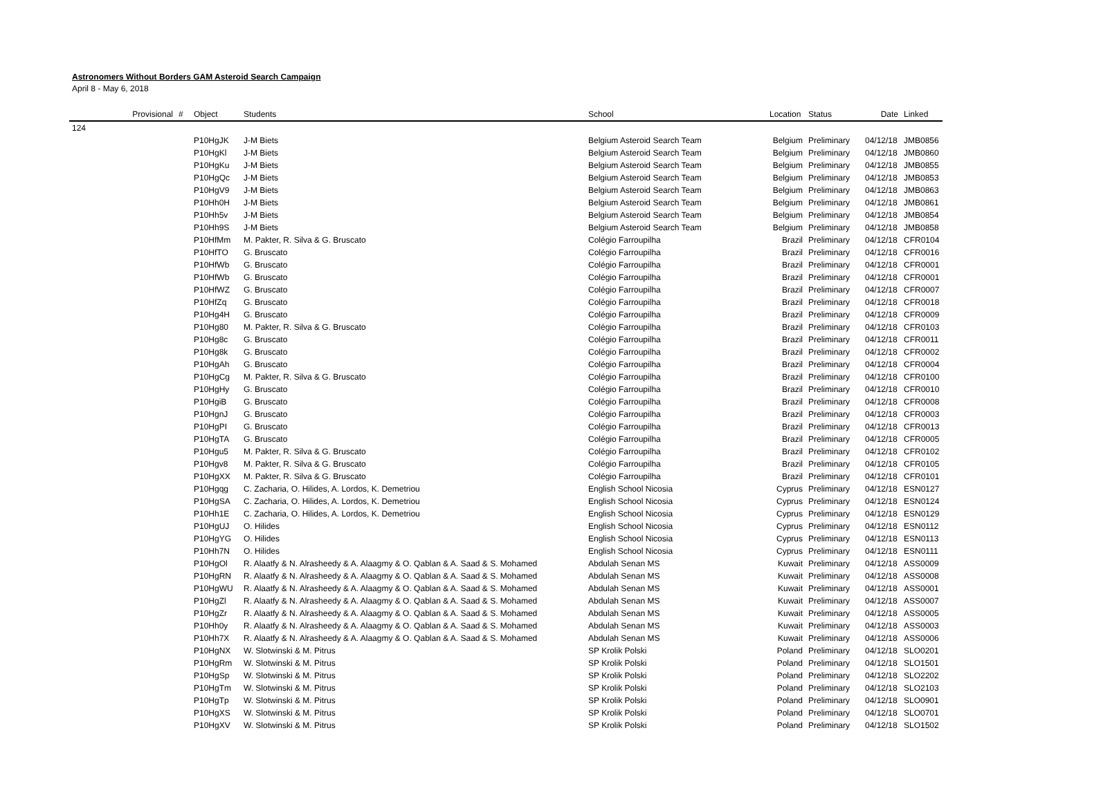Astronomers Without Borders GAM Asteroid Search Campaign
April 8 - May 6, 2018
| Provisional | # | Object | Students | School | Location | Status | Date | Linked |
| --- | --- | --- | --- | --- | --- | --- | --- | --- |
| 124 | | | | | | | | |
| | | P10HgJK | J-M Biets | Belgium Asteroid Search Team | Belgium | Preliminary | 04/12/18 | JMB0856 |
| | | P10HgKl | J-M Biets | Belgium Asteroid Search Team | Belgium | Preliminary | 04/12/18 | JMB0860 |
| | | P10HgKu | J-M Biets | Belgium Asteroid Search Team | Belgium | Preliminary | 04/12/18 | JMB0855 |
| | | P10HgQc | J-M Biets | Belgium Asteroid Search Team | Belgium | Preliminary | 04/12/18 | JMB0853 |
| | | P10HgV9 | J-M Biets | Belgium Asteroid Search Team | Belgium | Preliminary | 04/12/18 | JMB0863 |
| | | P10Hh0H | J-M Biets | Belgium Asteroid Search Team | Belgium | Preliminary | 04/12/18 | JMB0861 |
| | | P10Hh5v | J-M Biets | Belgium Asteroid Search Team | Belgium | Preliminary | 04/12/18 | JMB0854 |
| | | P10Hh9S | J-M Biets | Belgium Asteroid Search Team | Belgium | Preliminary | 04/12/18 | JMB0858 |
| | | P10HfMm | M. Pakter, R. Silva & G. Bruscato | Colégio Farroupilha | Brazil | Preliminary | 04/12/18 | CFR0104 |
| | | P10HfTO | G. Bruscato | Colégio Farroupilha | Brazil | Preliminary | 04/12/18 | CFR0016 |
| | | P10HfWb | G. Bruscato | Colégio Farroupilha | Brazil | Preliminary | 04/12/18 | CFR0001 |
| | | P10HfWb | G. Bruscato | Colégio Farroupilha | Brazil | Preliminary | 04/12/18 | CFR0001 |
| | | P10HfWZ | G. Bruscato | Colégio Farroupilha | Brazil | Preliminary | 04/12/18 | CFR0007 |
| | | P10HfZq | G. Bruscato | Colégio Farroupilha | Brazil | Preliminary | 04/12/18 | CFR0018 |
| | | P10Hg4H | G. Bruscato | Colégio Farroupilha | Brazil | Preliminary | 04/12/18 | CFR0009 |
| | | P10Hg80 | M. Pakter, R. Silva & G. Bruscato | Colégio Farroupilha | Brazil | Preliminary | 04/12/18 | CFR0103 |
| | | P10Hg8c | G. Bruscato | Colégio Farroupilha | Brazil | Preliminary | 04/12/18 | CFR0011 |
| | | P10Hg8k | G. Bruscato | Colégio Farroupilha | Brazil | Preliminary | 04/12/18 | CFR0002 |
| | | P10HgAh | G. Bruscato | Colégio Farroupilha | Brazil | Preliminary | 04/12/18 | CFR0004 |
| | | P10HgCg | M. Pakter, R. Silva & G. Bruscato | Colégio Farroupilha | Brazil | Preliminary | 04/12/18 | CFR0100 |
| | | P10HgHy | G. Bruscato | Colégio Farroupilha | Brazil | Preliminary | 04/12/18 | CFR0010 |
| | | P10HgiB | G. Bruscato | Colégio Farroupilha | Brazil | Preliminary | 04/12/18 | CFR0008 |
| | | P10HgnJ | G. Bruscato | Colégio Farroupilha | Brazil | Preliminary | 04/12/18 | CFR0003 |
| | | P10HgPI | G. Bruscato | Colégio Farroupilha | Brazil | Preliminary | 04/12/18 | CFR0013 |
| | | P10HgTA | G. Bruscato | Colégio Farroupilha | Brazil | Preliminary | 04/12/18 | CFR0005 |
| | | P10Hgu5 | M. Pakter, R. Silva & G. Bruscato | Colégio Farroupilha | Brazil | Preliminary | 04/12/18 | CFR0102 |
| | | P10Hgv8 | M. Pakter, R. Silva & G. Bruscato | Colégio Farroupilha | Brazil | Preliminary | 04/12/18 | CFR0105 |
| | | P10HgXX | M. Pakter, R. Silva & G. Bruscato | Colégio Farroupilha | Brazil | Preliminary | 04/12/18 | CFR0101 |
| | | P10Hgqg | C. Zacharia, O. Hilides, A. Lordos, K. Demetriou | English School Nicosia | Cyprus | Preliminary | 04/12/18 | ESN0127 |
| | | P10HgSA | C. Zacharia, O. Hilides, A. Lordos, K. Demetriou | English School Nicosia | Cyprus | Preliminary | 04/12/18 | ESN0124 |
| | | P10Hh1E | C. Zacharia, O. Hilides, A. Lordos, K. Demetriou | English School Nicosia | Cyprus | Preliminary | 04/12/18 | ESN0129 |
| | | P10HgUJ | O. Hilides | English School Nicosia | Cyprus | Preliminary | 04/12/18 | ESN0112 |
| | | P10HgYG | O. Hilides | English School Nicosia | Cyprus | Preliminary | 04/12/18 | ESN0113 |
| | | P10Hh7N | O. Hilides | English School Nicosia | Cyprus | Preliminary | 04/12/18 | ESN0111 |
| | | P10HgOl | R. Alaatfy & N. Alrasheedy & A. Alaagmy & O. Qablan & A. Saad & S. Mohamed | Abdulah Senan MS | Kuwait | Preliminary | 04/12/18 | ASS0009 |
| | | P10HgRN | R. Alaatfy & N. Alrasheedy & A. Alaagmy & O. Qablan & A. Saad & S. Mohamed | Abdulah Senan MS | Kuwait | Preliminary | 04/12/18 | ASS0008 |
| | | P10HgWU | R. Alaatfy & N. Alrasheedy & A. Alaagmy & O. Qablan & A. Saad & S. Mohamed | Abdulah Senan MS | Kuwait | Preliminary | 04/12/18 | ASS0001 |
| | | P10HgZl | R. Alaatfy & N. Alrasheedy & A. Alaagmy & O. Qablan & A. Saad & S. Mohamed | Abdulah Senan MS | Kuwait | Preliminary | 04/12/18 | ASS0007 |
| | | P10HgZr | R. Alaatfy & N. Alrasheedy & A. Alaagmy & O. Qablan & A. Saad & S. Mohamed | Abdulah Senan MS | Kuwait | Preliminary | 04/12/18 | ASS0005 |
| | | P10Hh0y | R. Alaatfy & N. Alrasheedy & A. Alaagmy & O. Qablan & A. Saad & S. Mohamed | Abdulah Senan MS | Kuwait | Preliminary | 04/12/18 | ASS0003 |
| | | P10Hh7X | R. Alaatfy & N. Alrasheedy & A. Alaagmy & O. Qablan & A. Saad & S. Mohamed | Abdulah Senan MS | Kuwait | Preliminary | 04/12/18 | ASS0006 |
| | | P10HgNX | W. Slotwinski & M. Pitrus | SP Krolik Polski | Poland | Preliminary | 04/12/18 | SLO0201 |
| | | P10HgRm | W. Slotwinski & M. Pitrus | SP Krolik Polski | Poland | Preliminary | 04/12/18 | SLO1501 |
| | | P10HgSp | W. Slotwinski & M. Pitrus | SP Krolik Polski | Poland | Preliminary | 04/12/18 | SLO2202 |
| | | P10HgTm | W. Slotwinski & M. Pitrus | SP Krolik Polski | Poland | Preliminary | 04/12/18 | SLO2103 |
| | | P10HgTp | W. Slotwinski & M. Pitrus | SP Krolik Polski | Poland | Preliminary | 04/12/18 | SLO0901 |
| | | P10HgXS | W. Slotwinski & M. Pitrus | SP Krolik Polski | Poland | Preliminary | 04/12/18 | SLO0701 |
| | | P10HgXV | W. Slotwinski & M. Pitrus | SP Krolik Polski | Poland | Preliminary | 04/12/18 | SLO1502 |